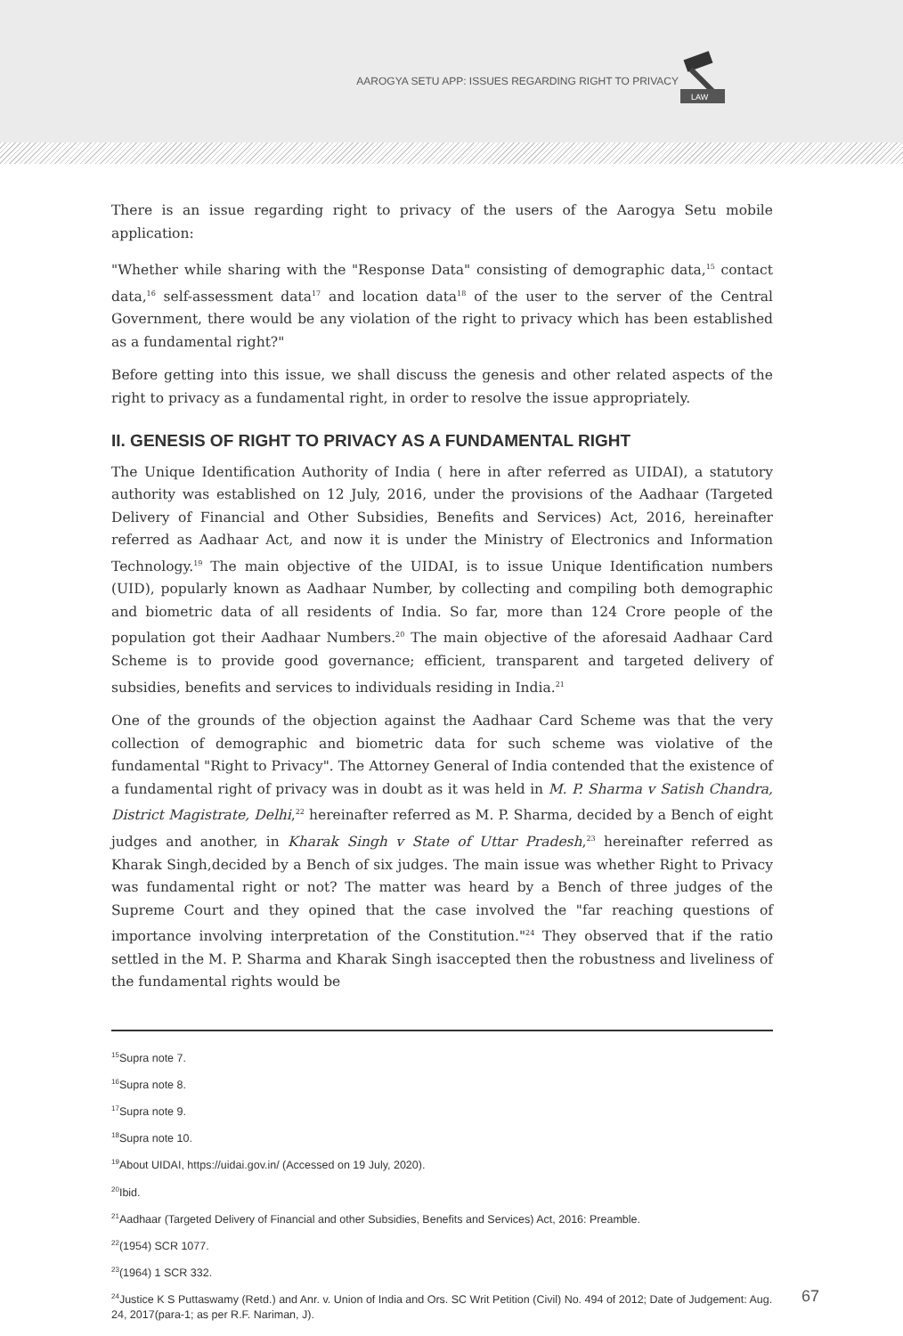AAROGYA SETU APP: ISSUES REGARDING RIGHT TO PRIVACY
LAW
There is an issue regarding right to privacy of the users of the Aarogya Setu mobile application:
"Whether while sharing with the "Response Data" consisting of demographic data,<sup>15</sup> contact data,<sup>16</sup> self-assessment data<sup>17</sup> and location data<sup>18</sup> of the user to the server of the Central Government, there would be any violation of the right to privacy which has been established as a fundamental right?"
Before getting into this issue, we shall discuss the genesis and other related aspects of the right to privacy as a fundamental right, in order to resolve the issue appropriately.
II. GENESIS OF RIGHT TO PRIVACY AS A FUNDAMENTAL RIGHT
The Unique Identification Authority of India ( here in after referred as UIDAI), a statutory authority was established on 12 July, 2016, under the provisions of the Aadhaar (Targeted Delivery of Financial and Other Subsidies, Benefits and Services) Act, 2016, hereinafter referred as Aadhaar Act, and now it is under the Ministry of Electronics and Information Technology.<sup>19</sup> The main objective of the UIDAI, is to issue Unique Identification numbers (UID), popularly known as Aadhaar Number, by collecting and compiling both demographic and biometric data of all residents of India. So far, more than 124 Crore people of the population got their Aadhaar Numbers.<sup>20</sup> The main objective of the aforesaid Aadhaar Card Scheme is to provide good governance; efficient, transparent and targeted delivery of subsidies, benefits and services to individuals residing in India.<sup>21</sup>
One of the grounds of the objection against the Aadhaar Card Scheme was that the very collection of demographic and biometric data for such scheme was violative of the fundamental "Right to Privacy". The Attorney General of India contended that the existence of a fundamental right of privacy was in doubt as it was held in M. P. Sharma v Satish Chandra, District Magistrate, Delhi,<sup>22</sup> hereinafter referred as M. P. Sharma, decided by a Bench of eight judges and another, in Kharak Singh v State of Uttar Pradesh,<sup>23</sup> hereinafter referred as Kharak Singh,decided by a Bench of six judges. The main issue was whether Right to Privacy was fundamental right or not? The matter was heard by a Bench of three judges of the Supreme Court and they opined that the case involved the "far reaching questions of importance involving interpretation of the Constitution."<sup>24</sup> They observed that if the ratio settled in the M. P. Sharma and Kharak Singh isaccepted then the robustness and liveliness of the fundamental rights would be
<sup>15</sup> Supra note 7.
<sup>16</sup> Supra note 8.
<sup>17</sup> Supra note 9.
<sup>18</sup> Supra note 10.
<sup>19</sup> About UIDAI, https://uidai.gov.in/ (Accessed on 19 July, 2020).
<sup>20</sup> Ibid.
<sup>21</sup> Aadhaar (Targeted Delivery of Financial and other Subsidies, Benefits and Services) Act, 2016: Preamble.
<sup>22</sup> (1954) SCR 1077.
<sup>23</sup> (1964) 1 SCR 332.
67<sup>24</sup>Justice K S Puttaswamy (Retd.) and Anr. v. Union of India and Ors. SC Writ Petition (Civil) No. 494 of 2012; Date of Judgement: Aug. 24, 2017(para-1; as per R.F. Nariman, J).